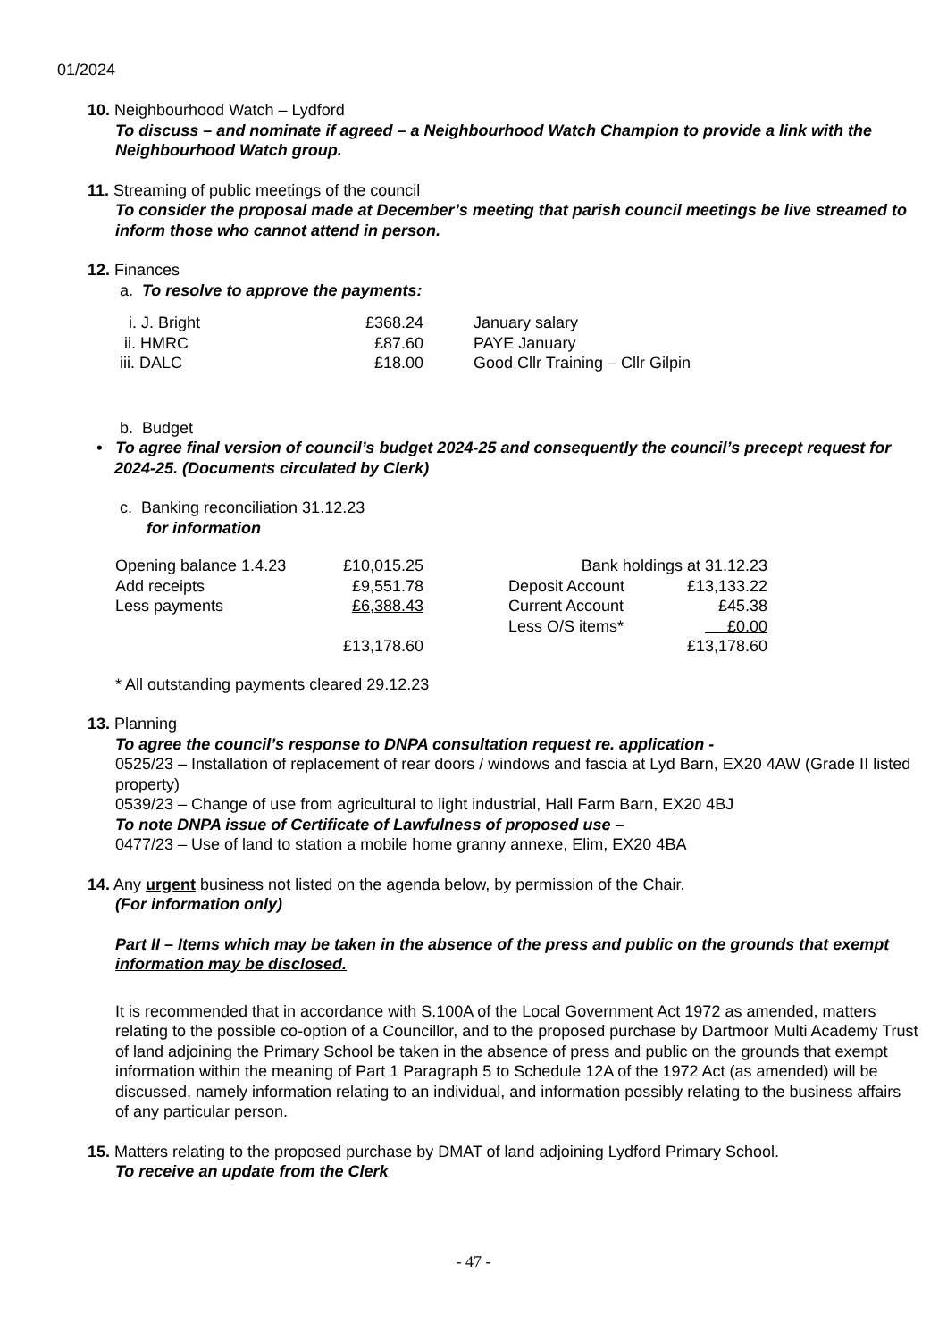01/2024
10. Neighbourhood Watch – Lydford
To discuss – and nominate if agreed – a Neighbourhood Watch Champion to provide a link with the Neighbourhood Watch group.
11. Streaming of public meetings of the council
To consider the proposal made at December’s meeting that parish council meetings be live streamed to inform those who cannot attend in person.
12. Finances
a. To resolve to approve the payments:
| i. J. Bright | £368.24 | January salary |
| ii. HMRC | £87.60 | PAYE January |
| iii. DALC | £18.00 | Good Cllr Training – Cllr Gilpin |
b. Budget
• To agree final version of council’s budget 2024-25 and consequently the council’s precept request for 2024-25. (Documents circulated by Clerk)
c. Banking reconciliation 31.12.23
for information
| Opening balance 1.4.23 | £10,015.25 | | Bank holdings at 31.12.23 | |
| Add receipts | £9,551.78 | | Deposit Account | £13,133.22 |
| Less payments | £6,388.43 | | Current Account | £45.38 |
| | | | Less O/S items* | £0.00 |
| | £13,178.60 | | | £13,178.60 |
* All outstanding payments cleared 29.12.23
13. Planning
To agree the council’s response to DNPA consultation request re. application -
0525/23 – Installation of replacement of rear doors / windows and fascia at Lyd Barn, EX20 4AW (Grade II listed property)
0539/23 – Change of use from agricultural to light industrial, Hall Farm Barn, EX20 4BJ
To note DNPA issue of Certificate of Lawfulness of proposed use –
0477/23 – Use of land to station a mobile home granny annexe, Elim, EX20 4BA
14. Any urgent business not listed on the agenda below, by permission of the Chair.
(For information only)
Part II – Items which may be taken in the absence of the press and public on the grounds that exempt information may be disclosed.
It is recommended that in accordance with S.100A of the Local Government Act 1972 as amended, matters relating to the possible co-option of a Councillor, and to the proposed purchase by Dartmoor Multi Academy Trust of land adjoining the Primary School be taken in the absence of press and public on the grounds that exempt information within the meaning of Part 1 Paragraph 5 to Schedule 12A of the 1972 Act (as amended) will be discussed, namely information relating to an individual, and information possibly relating to the business affairs of any particular person.
15. Matters relating to the proposed purchase by DMAT of land adjoining Lydford Primary School.
To receive an update from the Clerk
- 47 -